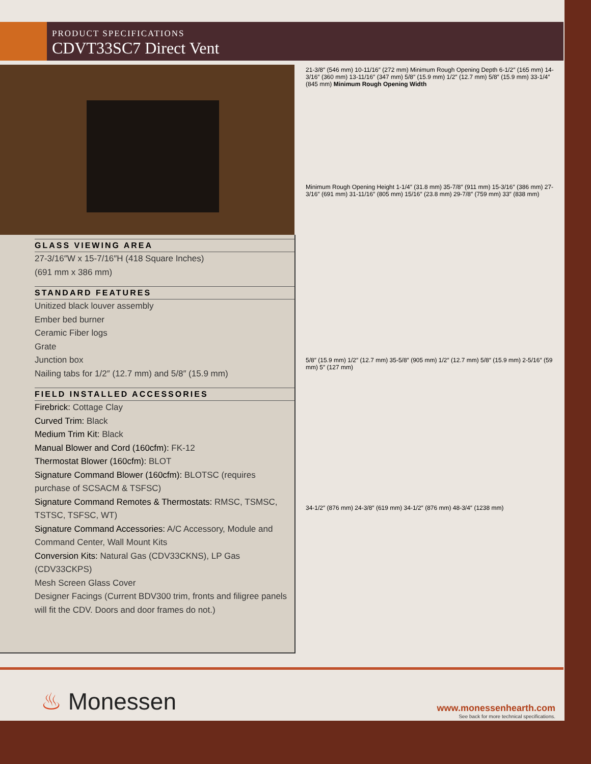PRODUCT SPECIFICATIONS
CDVT33SC7 Direct Vent
GLASS VIEWING AREA
27-3/16″W x 15-7/16″H (418 Square Inches)
(691 mm x 386 mm)
STANDARD FEATURES
Unitized black louver assembly
Ember bed burner
Ceramic Fiber logs
Grate
Junction box
Nailing tabs for 1/2″ (12.7 mm) and 5/8″ (15.9 mm)
FIELD INSTALLED ACCESSORIES
Firebrick: Cottage Clay
Curved Trim: Black
Medium Trim Kit: Black
Manual Blower and Cord (160cfm): FK-12
Thermostat Blower (160cfm): BLOT
Signature Command Blower (160cfm): BLOTSC (requires purchase of SCSACM & TSFSC)
Signature Command Remotes & Thermostats: RMSC, TSMSC, TSTSC, TSFSC, WT)
Signature Command Accessories: A/C Accessory, Module and Command Center, Wall Mount Kits
Conversion Kits: Natural Gas (CDV33CKNS), LP Gas (CDV33CKPS)
Mesh Screen Glass Cover
Designer Facings (Current BDV300 trim, fronts and filigree panels will fit the CDV. Doors and door frames do not.)
21-3/8″ (546 mm) 10-11/16″ (272 mm) Minimum Rough Opening Depth 6-1/2″ (165 mm) 14-3/16″ (360 mm) 13-11/16″ (347 mm) 5/8″ (15.9 mm) 1/2″ (12.7 mm) 5/8″ (15.9 mm) 33-1/4″ (845 mm) Minimum Rough Opening Width
Minimum Rough Opening Height 1-1/4″ (31.8 mm) 35-7/8″ (911 mm) 15-3/16″ (386 mm) 27-3/16″ (691 mm) 31-11/16″ (805 mm) 15/16″ (23.8 mm) 29-7/8″ (759 mm) 33″ (838 mm)
5/8″ (15.9 mm) 1/2″ (12.7 mm) 35-5/8″ (905 mm) 1/2″ (12.7 mm) 5/8″ (15.9 mm) 2-5/16″ (59 mm) 5″ (127 mm)
34-1/2″ (876 mm) 24-3/8″ (619 mm) 34-1/2″ (876 mm) 48-3/4″ (1238 mm)
♨ Monessen
www.monessenhearth.com
See back for more technical specifications.